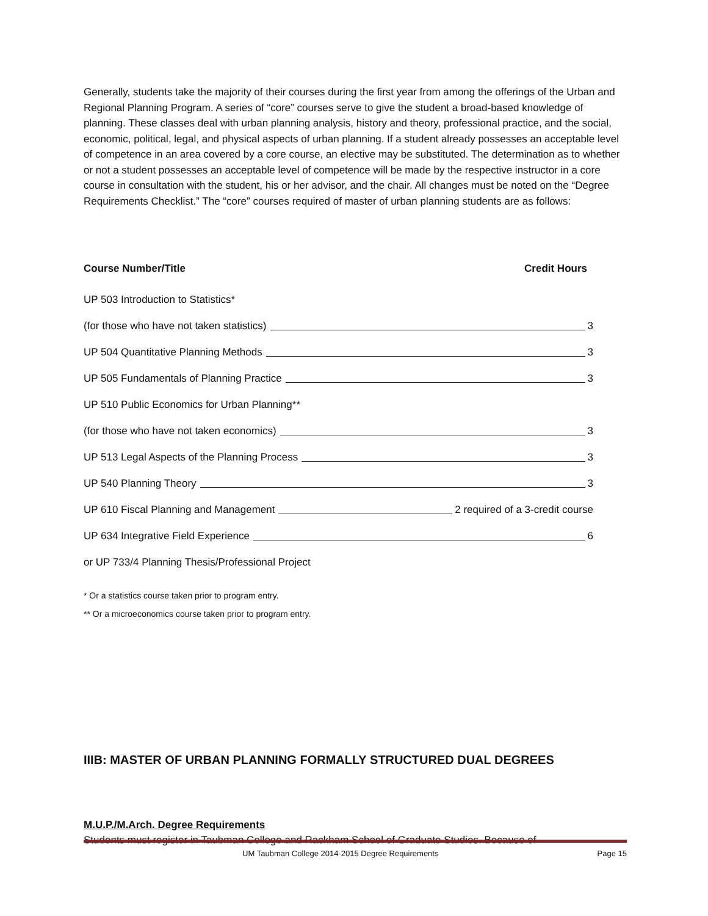Generally, students take the majority of their courses during the first year from among the offerings of the Urban and Regional Planning Program. A series of “core” courses serve to give the student a broad-based knowledge of planning. These classes deal with urban planning analysis, history and theory, professional practice, and the social, economic, political, legal, and physical aspects of urban planning. If a student already possesses an acceptable level of competence in an area covered by a core course, an elective may be substituted. The determination as to whether or not a student possesses an acceptable level of competence will be made by the respective instructor in a core course in consultation with the student, his or her advisor, and the chair. All changes must be noted on the “Degree Requirements Checklist.” The “core” courses required of master of urban planning students are as follows:
| Course Number/Title | Credit Hours |
| --- | --- |
| UP 503 Introduction to Statistics* | |
| (for those who have not taken statistics) 3 | |
| UP 504 Quantitative Planning Methods 3 | |
| UP 505 Fundamentals of Planning Practice 3 | |
| UP 510 Public Economics for Urban Planning** | |
| (for those who have not taken economics) 3 | |
| UP 513 Legal Aspects of the Planning Process 3 | |
| UP 540 Planning Theory 3 | |
| UP 610 Fiscal Planning and Management 2 required of a 3-credit course | |
| UP 634 Integrative Field Experience 6 | |
| or UP 733/4 Planning Thesis/Professional Project | |
* Or a statistics course taken prior to program entry.
** Or a microeconomics course taken prior to program entry.
IIIB: MASTER OF URBAN PLANNING FORMALLY STRUCTURED DUAL DEGREES
M.U.P./M.Arch. Degree Requirements
Students must register in Taubman College and Rackham School of Graduate Studies. Because of
UM Taubman College 2014-2015 Degree Requirements Page 15